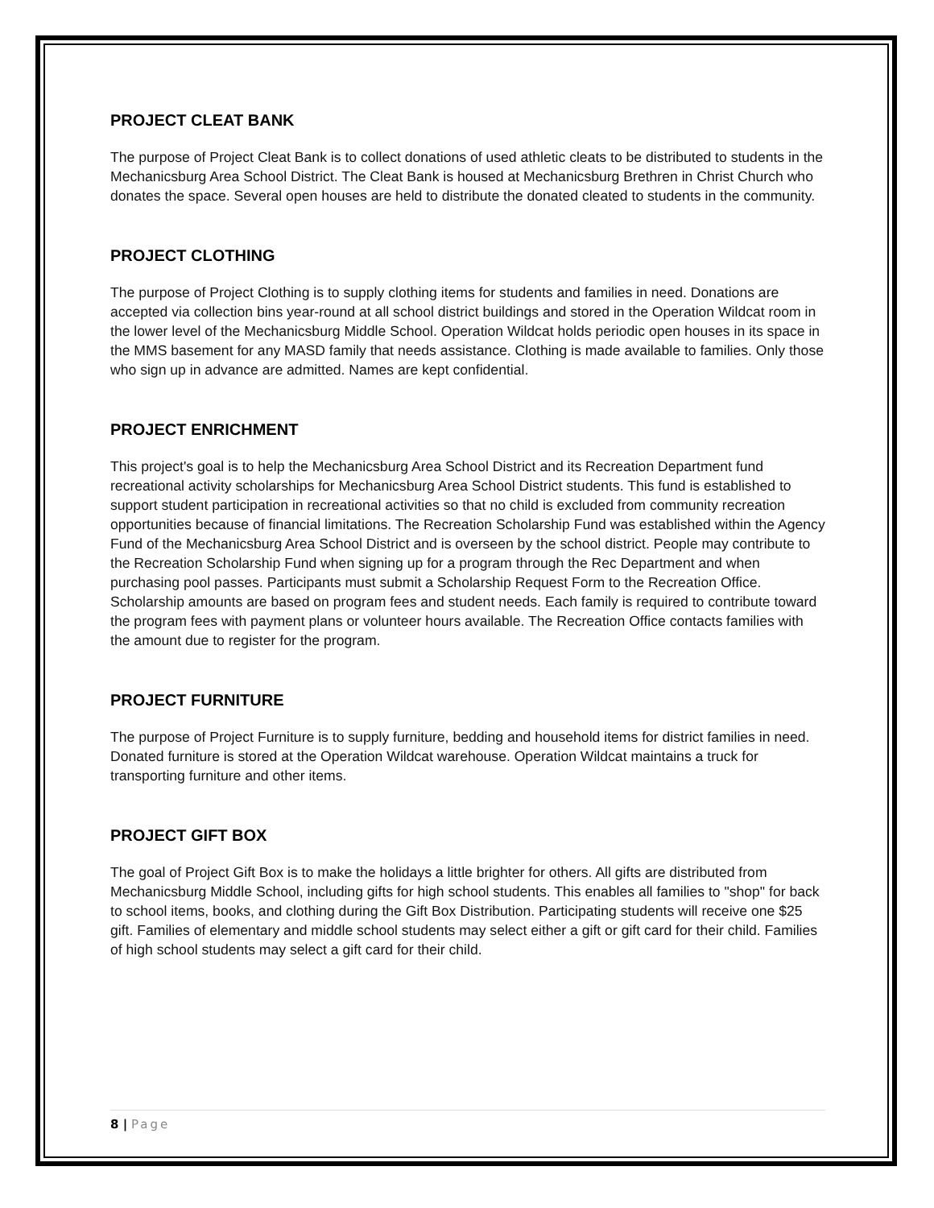PROJECT CLEAT BANK
The purpose of Project Cleat Bank is to collect donations of used athletic cleats to be distributed to students in the Mechanicsburg Area School District. The Cleat Bank is housed at Mechanicsburg Brethren in Christ Church who donates the space. Several open houses are held to distribute the donated cleated to students in the community.
PROJECT CLOTHING
The purpose of Project Clothing is to supply clothing items for students and families in need. Donations are accepted via collection bins year-round at all school district buildings and stored in the Operation Wildcat room in the lower level of the Mechanicsburg Middle School. Operation Wildcat holds periodic open houses in its space in the MMS basement for any MASD family that needs assistance. Clothing is made available to families. Only those who sign up in advance are admitted. Names are kept confidential.
PROJECT ENRICHMENT
This project's goal is to help the Mechanicsburg Area School District and its Recreation Department fund recreational activity scholarships for Mechanicsburg Area School District students. This fund is established to support student participation in recreational activities so that no child is excluded from community recreation opportunities because of financial limitations. The Recreation Scholarship Fund was established within the Agency Fund of the Mechanicsburg Area School District and is overseen by the school district. People may contribute to the Recreation Scholarship Fund when signing up for a program through the Rec Department and when purchasing pool passes. Participants must submit a Scholarship Request Form to the Recreation Office. Scholarship amounts are based on program fees and student needs. Each family is required to contribute toward the program fees with payment plans or volunteer hours available. The Recreation Office contacts families with the amount due to register for the program.
PROJECT FURNITURE
The purpose of Project Furniture is to supply furniture, bedding and household items for district families in need. Donated furniture is stored at the Operation Wildcat warehouse. Operation Wildcat maintains a truck for transporting furniture and other items.
PROJECT GIFT BOX
The goal of Project Gift Box is to make the holidays a little brighter for others. All gifts are distributed from Mechanicsburg Middle School, including gifts for high school students. This enables all families to "shop" for back to school items, books, and clothing during the Gift Box Distribution. Participating students will receive one $25 gift. Families of elementary and middle school students may select either a gift or gift card for their child. Families of high school students may select a gift card for their child.
8 | Page